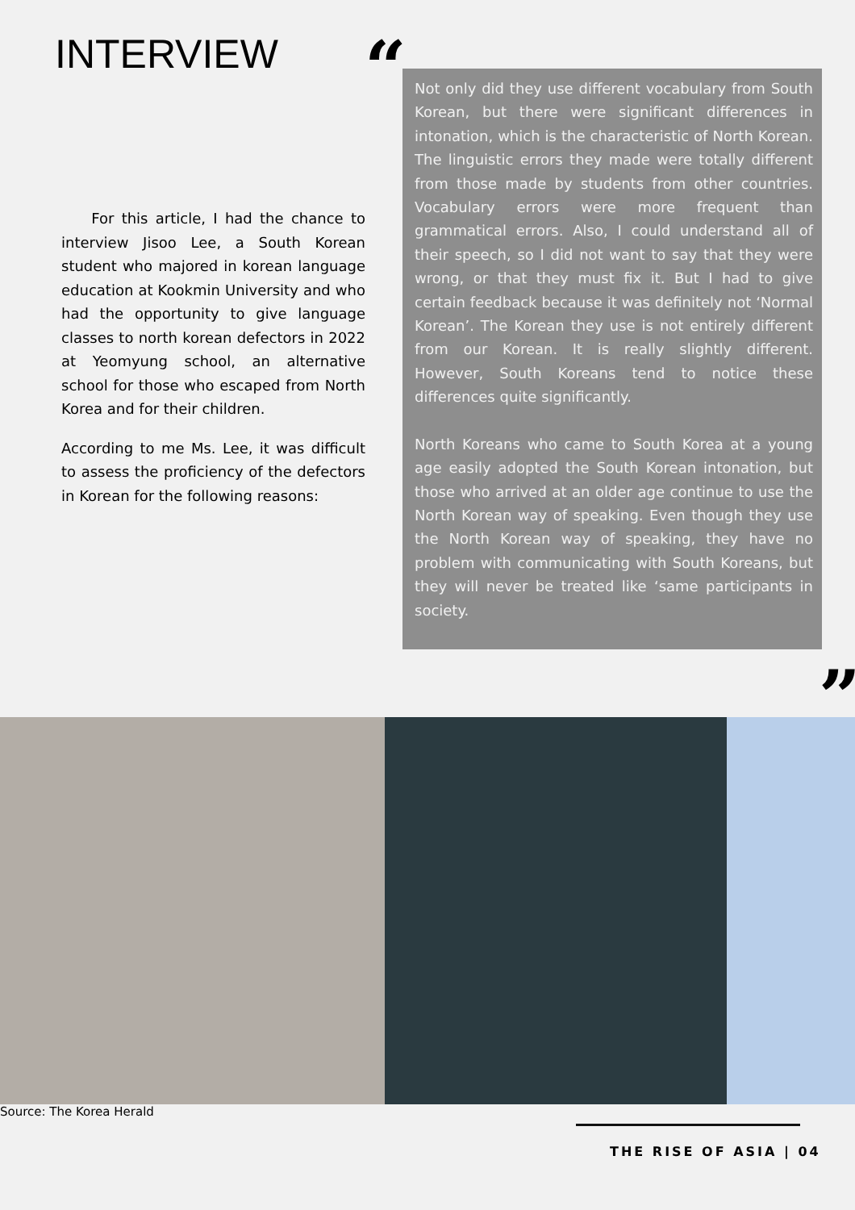INTERVIEW
For this article, I had the chance to interview Jisoo Lee, a South Korean student who majored in korean language education at Kookmin University and who had the opportunity to give language classes to north korean defectors in 2022 at Yeomyung school, an alternative school for those who escaped from North Korea and for their children.
According to me Ms. Lee, it was difficult to assess the proficiency of the defectors in Korean for the following reasons:
“
Not only did they use different vocabulary from South Korean, but there were significant differences in intonation, which is the characteristic of North Korean. The linguistic errors they made were totally different from those made by students from other countries. Vocabulary errors were more frequent than grammatical errors. Also, I could understand all of their speech, so I did not want to say that they were wrong, or that they must fix it. But I had to give certain feedback because it was definitely not ‘Normal Korean’. The Korean they use is not entirely different from our Korean. It is really slightly different. However, South Koreans tend to notice these differences quite significantly.
North Koreans who came to South Korea at a young age easily adopted the South Korean intonation, but those who arrived at an older age continue to use the North Korean way of speaking. Even though they use the North Korean way of speaking, they have no problem with communicating with South Koreans, but they will never be treated like ‘same participants in society.
”
Source: The Korea Herald
THE RISE OF ASIA | 04